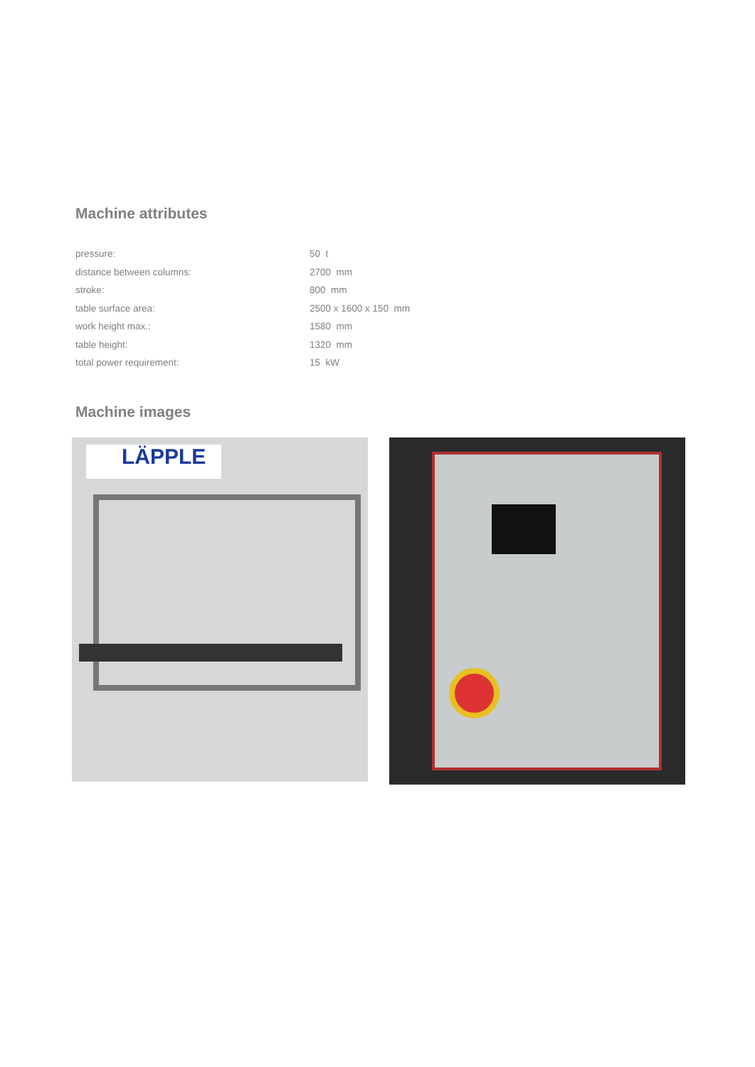Machine attributes
| pressure: | 50 t |
| distance between columns: | 2700 mm |
| stroke: | 800 mm |
| table surface area: | 2500 x 1600 x 150 mm |
| work height max.: | 1580 mm |
| table height: | 1320 mm |
| total power requirement: | 15 kW |
Machine images
LÄPPLE